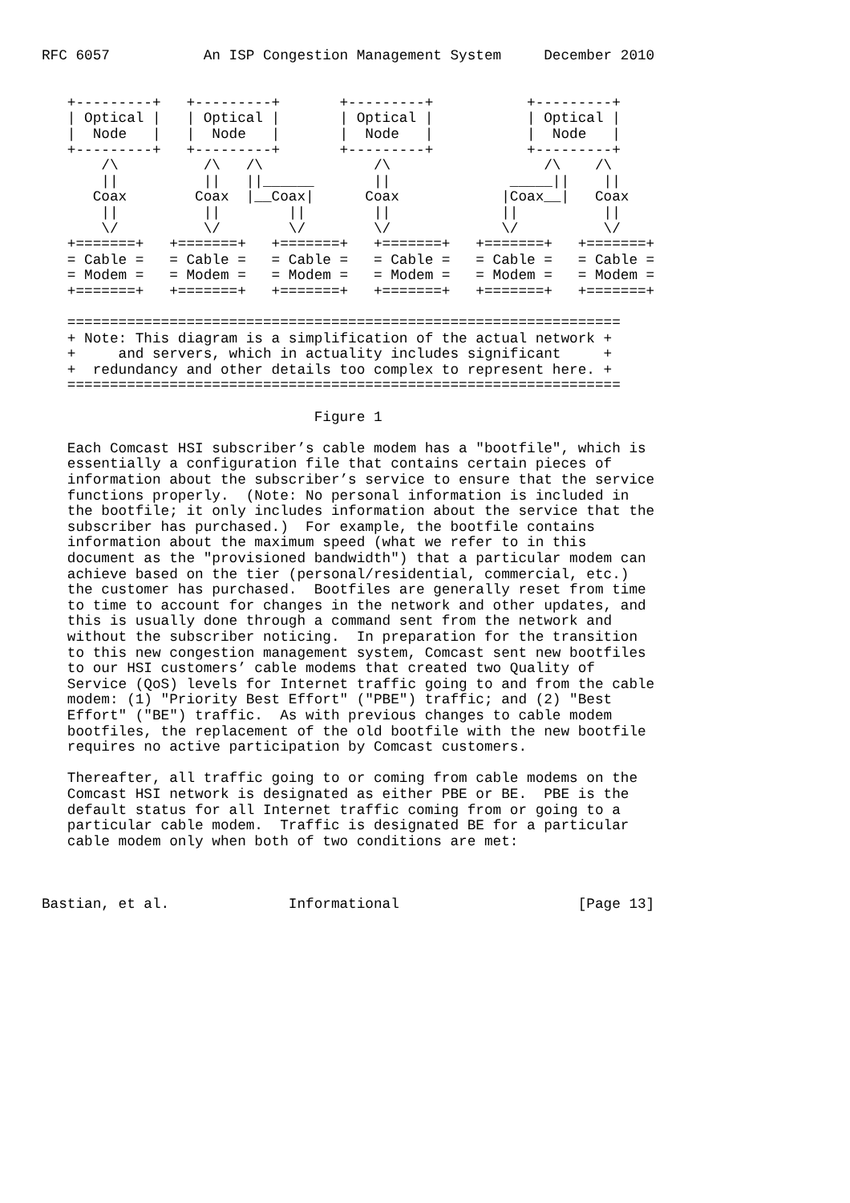RFC 6057           An ISP Congestion Management System     December 2010


   +---------+   +---------+       +---------+           +---------+
   | Optical |   | Optical |       | Optical |           | Optical |
   |  Node   |   |  Node   |       |  Node   |           |  Node   |
   +---------+   +---------+       +---------+           +---------+
       /\          /\   /\             /\                  /\    /\
       ||          ||   ||______       ||              _____||    ||
      Coax        Coax  |__Coax|      Coax            |Coax__|   Coax
       ||          ||        ||        ||             ||          ||
       \/          \/        \/        \/             \/          \/
   +=======+   +=======+   +=======+   +=======+   +=======+   +=======+
   = Cable =   = Cable =   = Cable =   = Cable =   = Cable =   = Cable =
   = Modem =   = Modem =   = Modem =   = Modem =   = Modem =   = Modem =
   +=======+   +=======+   +=======+   +=======+   +=======+   +=======+

   =================================================================
   + Note: This diagram is a simplification of the actual network +
   +     and servers, which in actuality includes significant     +
   +  redundancy and other details too complex to represent here. +
   =================================================================

                                Figure 1

   Each Comcast HSI subscriber’s cable modem has a "bootfile", which is
   essentially a configuration file that contains certain pieces of
   information about the subscriber’s service to ensure that the service
   functions properly.  (Note: No personal information is included in
   the bootfile; it only includes information about the service that the
   subscriber has purchased.)  For example, the bootfile contains
   information about the maximum speed (what we refer to in this
   document as the "provisioned bandwidth") that a particular modem can
   achieve based on the tier (personal/residential, commercial, etc.)
   the customer has purchased.  Bootfiles are generally reset from time
   to time to account for changes in the network and other updates, and
   this is usually done through a command sent from the network and
   without the subscriber noticing.  In preparation for the transition
   to this new congestion management system, Comcast sent new bootfiles
   to our HSI customers’ cable modems that created two Quality of
   Service (QoS) levels for Internet traffic going to and from the cable
   modem: (1) "Priority Best Effort" ("PBE") traffic; and (2) "Best
   Effort" ("BE") traffic.  As with previous changes to cable modem
   bootfiles, the replacement of the old bootfile with the new bootfile
   requires no active participation by Comcast customers.

   Thereafter, all traffic going to or coming from cable modems on the
   Comcast HSI network is designated as either PBE or BE.  PBE is the
   default status for all Internet traffic coming from or going to a
   particular cable modem.  Traffic is designated BE for a particular
   cable modem only when both of two conditions are met:



Bastian, et al.              Informational                     [Page 13]